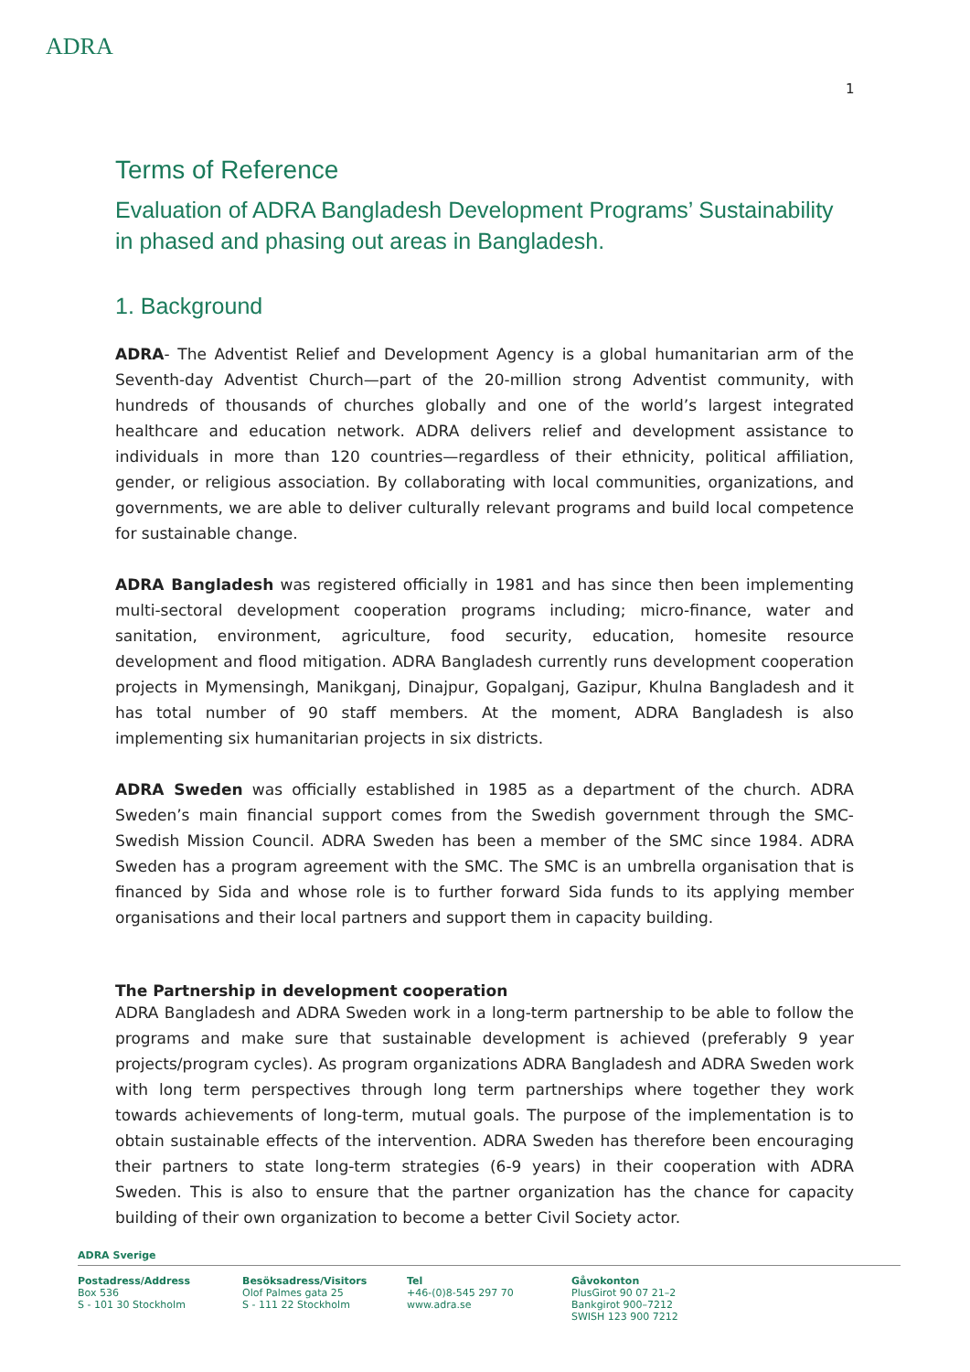ADRA
1
Terms of Reference
Evaluation of ADRA Bangladesh Development Programs’ Sustainability in phased and phasing out areas in Bangladesh.
1. Background
ADRA- The Adventist Relief and Development Agency is a global humanitarian arm of the Seventh-day Adventist Church—part of the 20-million strong Adventist community, with hundreds of thousands of churches globally and one of the world’s largest integrated healthcare and education network. ADRA delivers relief and development assistance to individuals in more than 120 countries—regardless of their ethnicity, political affiliation, gender, or religious association. By collaborating with local communities, organizations, and governments, we are able to deliver culturally relevant programs and build local competence for sustainable change.
ADRA Bangladesh was registered officially in 1981 and has since then been implementing multi-sectoral development cooperation programs including; micro-finance, water and sanitation, environment, agriculture, food security, education, homesite resource development and flood mitigation. ADRA Bangladesh currently runs development cooperation projects in Mymensingh, Manikganj, Dinajpur, Gopalganj, Gazipur, Khulna Bangladesh and it has total number of 90 staff members. At the moment, ADRA Bangladesh is also implementing six humanitarian projects in six districts.
ADRA Sweden was officially established in 1985 as a department of the church. ADRA Sweden’s main financial support comes from the Swedish government through the SMC- Swedish Mission Council. ADRA Sweden has been a member of the SMC since 1984. ADRA Sweden has a program agreement with the SMC. The SMC is an umbrella organisation that is financed by Sida and whose role is to further forward Sida funds to its applying member organisations and their local partners and support them in capacity building.
The Partnership in development cooperation
ADRA Bangladesh and ADRA Sweden work in a long-term partnership to be able to follow the programs and make sure that sustainable development is achieved (preferably 9 year projects/program cycles). As program organizations ADRA Bangladesh and ADRA Sweden work with long term perspectives through long term partnerships where together they work towards achievements of long-term, mutual goals. The purpose of the implementation is to obtain sustainable effects of the intervention. ADRA Sweden has therefore been encouraging their partners to state long-term strategies (6-9 years) in their cooperation with ADRA Sweden. This is also to ensure that the partner organization has the chance for capacity building of their own organization to become a better Civil Society actor.
ADRA Sverige
Postadress/Address
Box 536
S - 101 30 Stockholm
Besöksadress/Visitors
Olof Palmes gata 25
S - 111 22 Stockholm
Tel
+46-(0)8-545 297 70
www.adra.se
Gåvokonton
PlusGirot 90 07 21–2
Bankgirot 900–7212
SWISH 123 900 7212